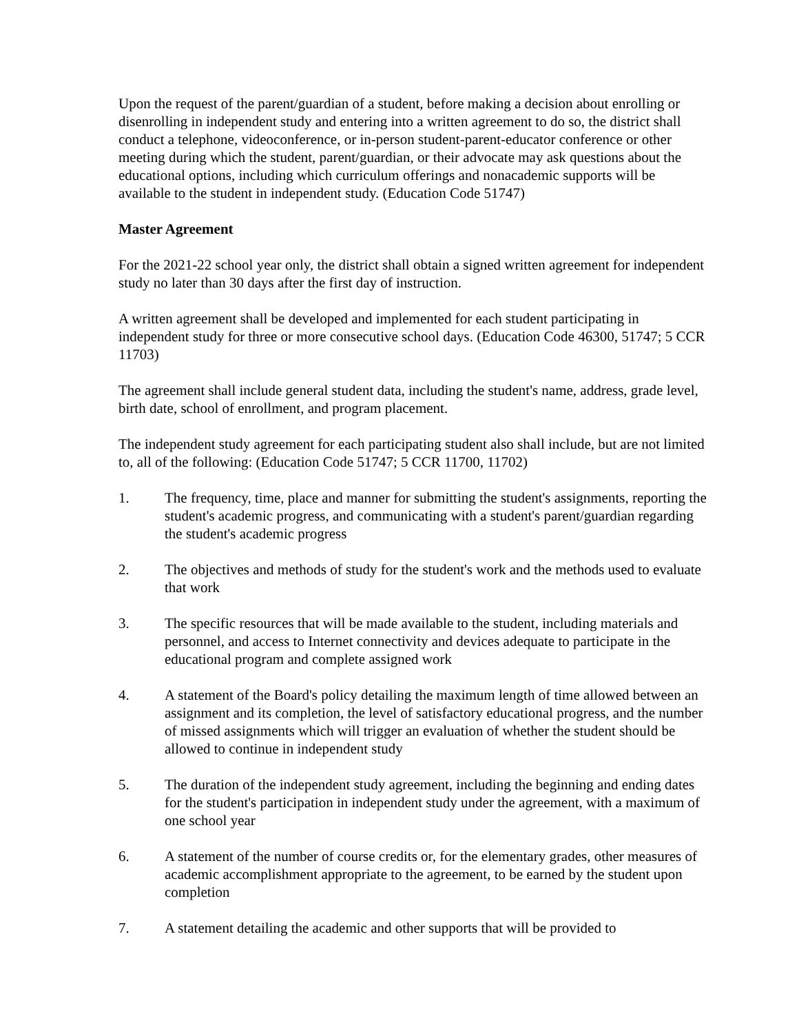Upon the request of the parent/guardian of a student, before making a decision about enrolling or disenrolling in independent study and entering into a written agreement to do so, the district shall conduct a telephone, videoconference, or in-person student-parent-educator conference or other meeting during which the student, parent/guardian, or their advocate may ask questions about the educational options, including which curriculum offerings and nonacademic supports will be available to the student in independent study. (Education Code 51747)
Master Agreement
For the 2021-22 school year only, the district shall obtain a signed written agreement for independent study no later than 30 days after the first day of instruction.
A written agreement shall be developed and implemented for each student participating in independent study for three or more consecutive school days. (Education Code 46300, 51747; 5 CCR 11703)
The agreement shall include general student data, including the student's name, address, grade level, birth date, school of enrollment, and program placement.
The independent study agreement for each participating student also shall include, but are not limited to, all of the following: (Education Code 51747; 5 CCR 11700, 11702)
1. The frequency, time, place and manner for submitting the student's assignments, reporting the student's academic progress, and communicating with a student's parent/guardian regarding the student's academic progress
2. The objectives and methods of study for the student's work and the methods used to evaluate that work
3. The specific resources that will be made available to the student, including materials and personnel, and access to Internet connectivity and devices adequate to participate in the educational program and complete assigned work
4. A statement of the Board's policy detailing the maximum length of time allowed between an assignment and its completion, the level of satisfactory educational progress, and the number of missed assignments which will trigger an evaluation of whether the student should be allowed to continue in independent study
5. The duration of the independent study agreement, including the beginning and ending dates for the student's participation in independent study under the agreement, with a maximum of one school year
6. A statement of the number of course credits or, for the elementary grades, other measures of academic accomplishment appropriate to the agreement, to be earned by the student upon completion
7. A statement detailing the academic and other supports that will be provided to